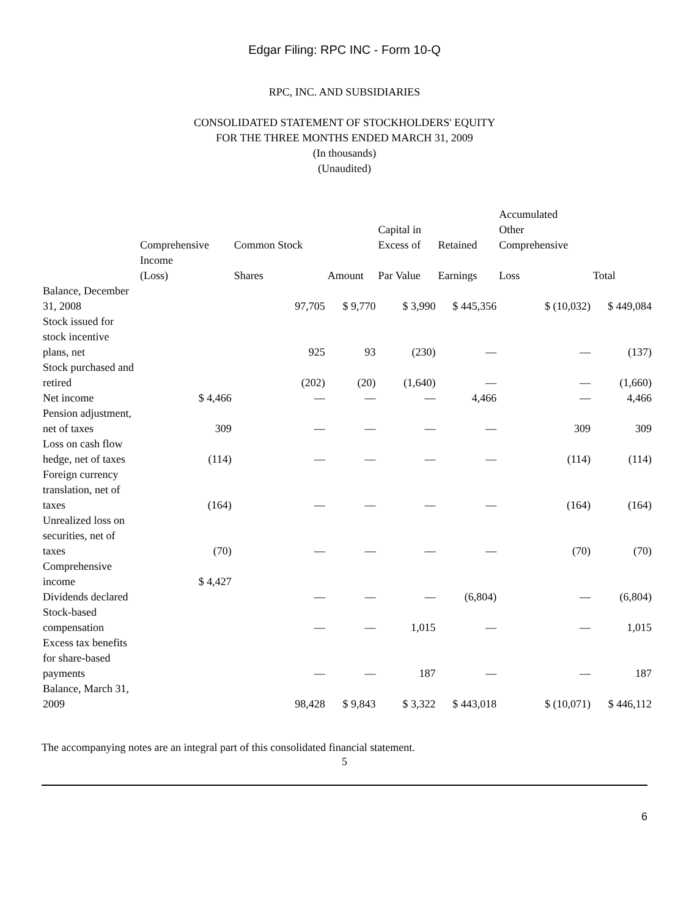Edgar Filing: RPC INC - Form 10-Q
RPC, INC. AND SUBSIDIARIES
CONSOLIDATED STATEMENT OF STOCKHOLDERS' EQUITY
FOR THE THREE MONTHS ENDED MARCH 31, 2009
(In thousands)
(Unaudited)
| | Comprehensive Income (Loss) | Common Stock Shares | Amount | Capital in Excess of Par Value | Retained Earnings | Accumulated Other Comprehensive Loss | Total |
| --- | --- | --- | --- | --- | --- | --- | --- |
| Balance, December 31, 2008 | | 97,705 | $ 9,770 | $ 3,990 | $ 445,356 | $ (10,032) | $ 449,084 |
| Stock issued for stock incentive plans, net | | 925 | 93 | (230) | — | — | (137) |
| Stock purchased and retired | | (202) | (20) | (1,640) | — | — | (1,660) |
| Net income | $ 4,466 | — | — | — | 4,466 | — | 4,466 |
| Pension adjustment, net of taxes | 309 | — | — | — | — | 309 | 309 |
| Loss on cash flow hedge, net of taxes | (114) | — | — | — | — | (114) | (114) |
| Foreign currency translation, net of taxes | (164) | — | — | — | — | (164) | (164) |
| Unrealized loss on securities, net of taxes | (70) | — | — | — | — | (70) | (70) |
| Comprehensive income | $ 4,427 | | | | | | |
| Dividends declared | | — | — | — | (6,804) | — | (6,804) |
| Stock-based compensation | | — | — | 1,015 | — | — | 1,015 |
| Excess tax benefits for share-based payments | | — | — | 187 | — | — | 187 |
| Balance, March 31, 2009 | | 98,428 | $ 9,843 | $ 3,322 | $ 443,018 | $ (10,071) | $ 446,112 |
The accompanying notes are an integral part of this consolidated financial statement.
5
6